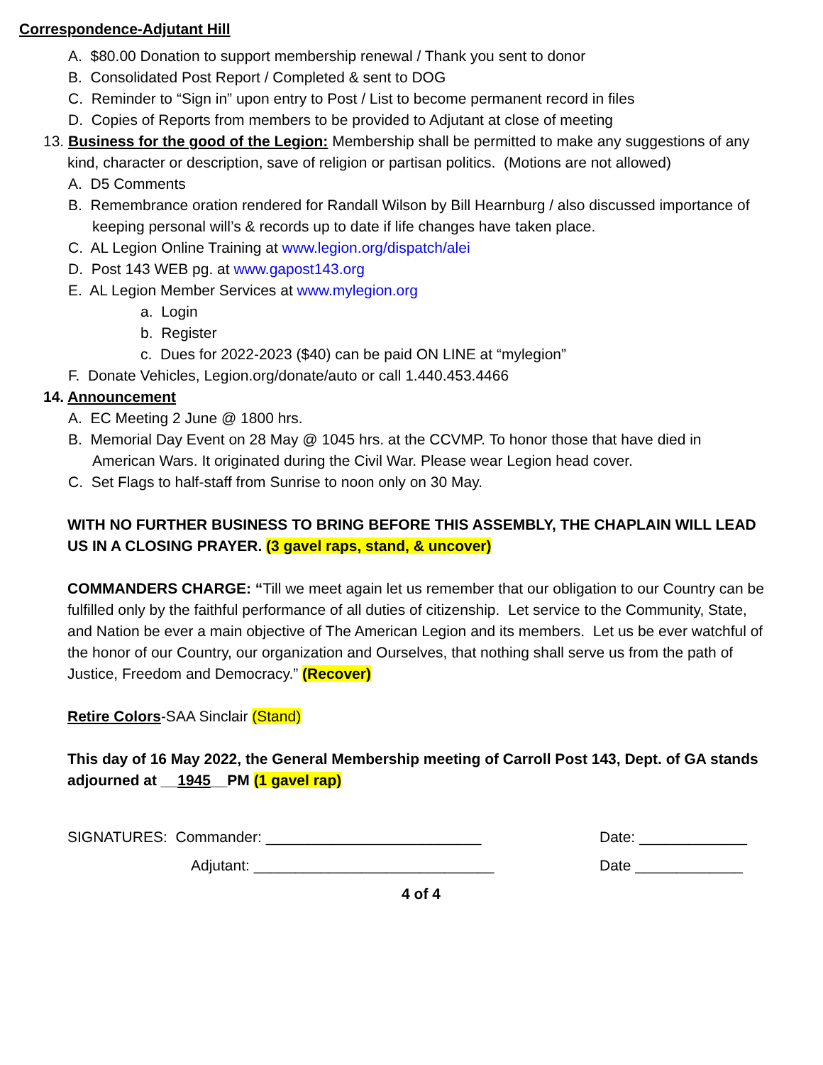Correspondence-Adjutant Hill
A. $80.00 Donation to support membership renewal / Thank you sent to donor
B. Consolidated Post Report / Completed & sent to DOG
C. Reminder to “Sign in” upon entry to Post / List to become permanent record in files
D. Copies of Reports from members to be provided to Adjutant at close of meeting
13. Business for the good of the Legion: Membership shall be permitted to make any suggestions of any kind, character or description, save of religion or partisan politics. (Motions are not allowed)
A. D5 Comments
B. Remembrance oration rendered for Randall Wilson by Bill Hearnburg / also discussed importance of keeping personal will’s & records up to date if life changes have taken place.
C. AL Legion Online Training at www.legion.org/dispatch/alei
D. Post 143 WEB pg. at www.gapost143.org
E. AL Legion Member Services at www.mylegion.org
a. Login
b. Register
c. Dues for 2022-2023 ($40) can be paid ON LINE at “mylegion”
F. Donate Vehicles, Legion.org/donate/auto or call 1.440.453.4466
14. Announcement
A. EC Meeting 2 June @ 1800 hrs.
B. Memorial Day Event on 28 May @ 1045 hrs. at the CCVMP. To honor those that have died in American Wars. It originated during the Civil War. Please wear Legion head cover.
C. Set Flags to half-staff from Sunrise to noon only on 30 May.
WITH NO FURTHER BUSINESS TO BRING BEFORE THIS ASSEMBLY, THE CHAPLAIN WILL LEAD US IN A CLOSING PRAYER. (3 gavel raps, stand, & uncover)
COMMANDERS CHARGE: “Till we meet again let us remember that our obligation to our Country can be fulfilled only by the faithful performance of all duties of citizenship. Let service to the Community, State, and Nation be ever a main objective of The American Legion and its members. Let us be ever watchful of the honor of our Country, our organization and Ourselves, that nothing shall serve us from the path of Justice, Freedom and Democracy.” (Recover)
Retire Colors-SAA Sinclair (Stand)
This day of 16 May 2022, the General Membership meeting of Carroll Post 143, Dept. of GA stands adjourned at __1945__PM (1 gavel rap)
SIGNATURES: Commander: __________________________ Date: _____________
Adjutant: _____________________________ Date _____________
4 of 4